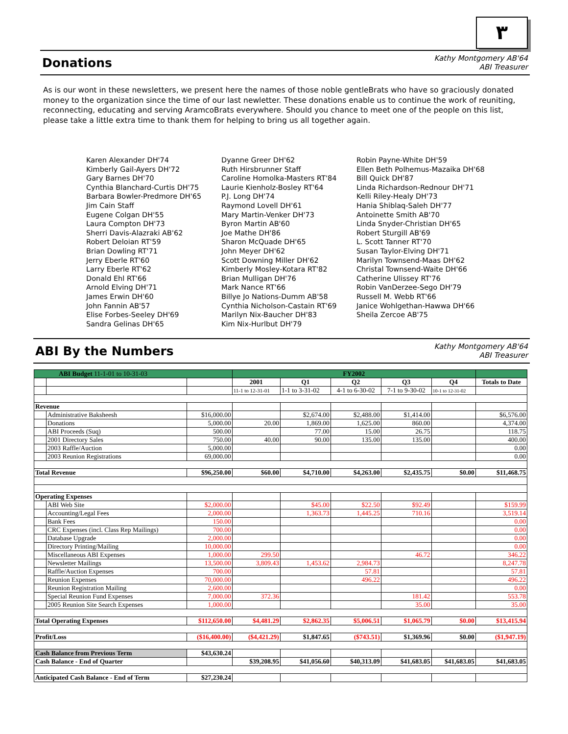٣
Donations
Kathy Montgomery AB'64
ABI Treasurer
As is our wont in these newsletters, we present here the names of those noble gentleBrats who have so graciously donated money to the organization since the time of our last newletter. These donations enable us to continue the work of reuniting, reconnecting, educating and serving AramcoBrats everywhere. Should you chance to meet one of the people on this list, please take a little extra time to thank them for helping to bring us all together again.
Karen Alexander DH'74
Kimberly Gail-Ayers DH'72
Gary Barnes DH'70
Cynthia Blanchard-Curtis DH'75
Barbara Bowler-Predmore DH'65
Jim Cain Staff
Eugene Colgan DH'55
Laura Compton DH'73
Sherri Davis-Alazraki AB'62
Robert Deloian RT'59
Brian Dowling RT'71
Jerry Eberle RT'60
Larry Eberle RT'62
Donald Ehl RT'66
Arnold Elving DH'71
James Erwin DH'60
John Fannin AB'57
Elise Forbes-Seeley DH'69
Sandra Gelinas DH'65
Dyanne Greer DH'62
Ruth Hirsbrunner Staff
Caroline Homolka-Masters RT'84
Laurie Kienholz-Bosley RT'64
P.J. Long DH'74
Raymond Lovell DH'61
Mary Martin-Venker DH'73
Byron Martin AB'60
Joe Mathe DH'86
Sharon McQuade DH'65
John Meyer DH'62
Scott Downing Miller DH'62
Kimberly Mosley-Kotara RT'82
Brian Mulligan DH'76
Mark Nance RT'66
Billye Jo Nations-Dumm AB'58
Cynthia Nicholson-Castain RT'69
Marilyn Nix-Baucher DH'83
Kim Nix-Hurlbut DH'79
Robin Payne-White DH'59
Ellen Beth Polhemus-Mazaika DH'68
Bill Quick DH'87
Linda Richardson-Rednour DH'71
Kelli Riley-Healy DH'73
Hania Shiblaq-Saleh DH'77
Antoinette Smith AB'70
Linda Snyder-Christian DH'65
Robert Sturgill AB'69
L. Scott Tanner RT'70
Susan Taylor-Elving DH'71
Marilyn Townsend-Maas DH'62
Christal Townsend-Waite DH'66
Catherine Ulissey RT'76
Robin VanDerzee-Sego DH'79
Russell M. Webb RT'66
Janice Wohlgethan-Hawwa DH'66
Sheila Zercoe AB'75
ABI By the Numbers
Kathy Montgomery AB'64
ABI Treasurer
| ABI Budget 11-1-01 to 10-31-03 | | | FY2002 | | | | | |
| | | | 2001 | Q1 | Q2 | Q3 | Q4 | Totals to Date |
| | | | 11-1 to 12-31-01 | 1-1 to 3-31-02 | 4-1 to 6-30-02 | 7-1 to 9-30-02 | 10-1 to 12-31-02 | |
| Revenue | | | | | | | | |
| | Administrative Baksheesh | $16,000.00 | | $2,674.00 | $2,488.00 | $1,414.00 | | $6,576.00 |
| | Donations | 5,000.00 | 20.00 | 1,869.00 | 1,625.00 | 860.00 | | 4,374.00 |
| | ABI Proceeds (Suq) | 500.00 | | 77.00 | 15.00 | 26.75 | | 118.75 |
| | 2001 Directory Sales | 750.00 | 40.00 | 90.00 | 135.00 | 135.00 | | 400.00 |
| | 2003 Raffle/Auction | 5,000.00 | | | | | | 0.00 |
| | 2003 Reunion Registrations | 69,000.00 | | | | | | 0.00 |
| Total Revenue | | $96,250.00 | $60.00 | $4,710.00 | $4,263.00 | $2,435.75 | $0.00 | $11,468.75 |
| Operating Expenses | | | | | | | | |
| | ABI Web Site | $2,000.00 | | $45.00 | $22.50 | $92.49 | | $159.99 |
| | Accounting/Legal Fees | 2,000.00 | | 1,363.73 | 1,445.25 | 710.16 | | 3,519.14 |
| | Bank Fees | 150.00 | | | | | | 0.00 |
| | CRC Expenses (incl. Class Rep Mailings) | 700.00 | | | | | | 0.00 |
| | Database Upgrade | 2,000.00 | | | | | | 0.00 |
| | Directory Printing/Mailing | 10,000.00 | | | | | | 0.00 |
| | Miscellaneous ABI Expenses | 1,000.00 | 299.50 | | | 46.72 | | 346.22 |
| | Newsletter Mailings | 13,500.00 | 3,809.43 | 1,453.62 | 2,984.73 | | | 8,247.78 |
| | Raffle/Auction Expenses | 700.00 | | | 57.81 | | | 57.81 |
| | Reunion Expenses | 70,000.00 | | | 496.22 | | | 496.22 |
| | Reunion Registration Mailing | 2,600.00 | | | | | | 0.00 |
| | Special Reunion Fund Expenses | 7,000.00 | 372.36 | | | 181.42 | | 553.78 |
| | 2005 Reunion Site Search Expenses | 1,000.00 | | | | 35.00 | | 35.00 |
| Total Operating Expenses | | $112,650.00 | $4,481.29 | $2,862.35 | $5,006.51 | $1,065.79 | $0.00 | $13,415.94 |
| Profit/Loss | | ($16,400.00) | ($4,421.29) | $1,847.65 | ($743.51) | $1,369.96 | $0.00 | ($1,947.19) |
| Cash Balance from Previous Term | | $43,630.24 | | | | | | |
| Cash Balance - End of Quarter | | | $39,208.95 | $41,056.60 | $40,313.09 | $41,683.05 | $41,683.05 | $41,683.05 |
| Anticipated Cash Balance - End of Term | | $27,230.24 | | | | | | |